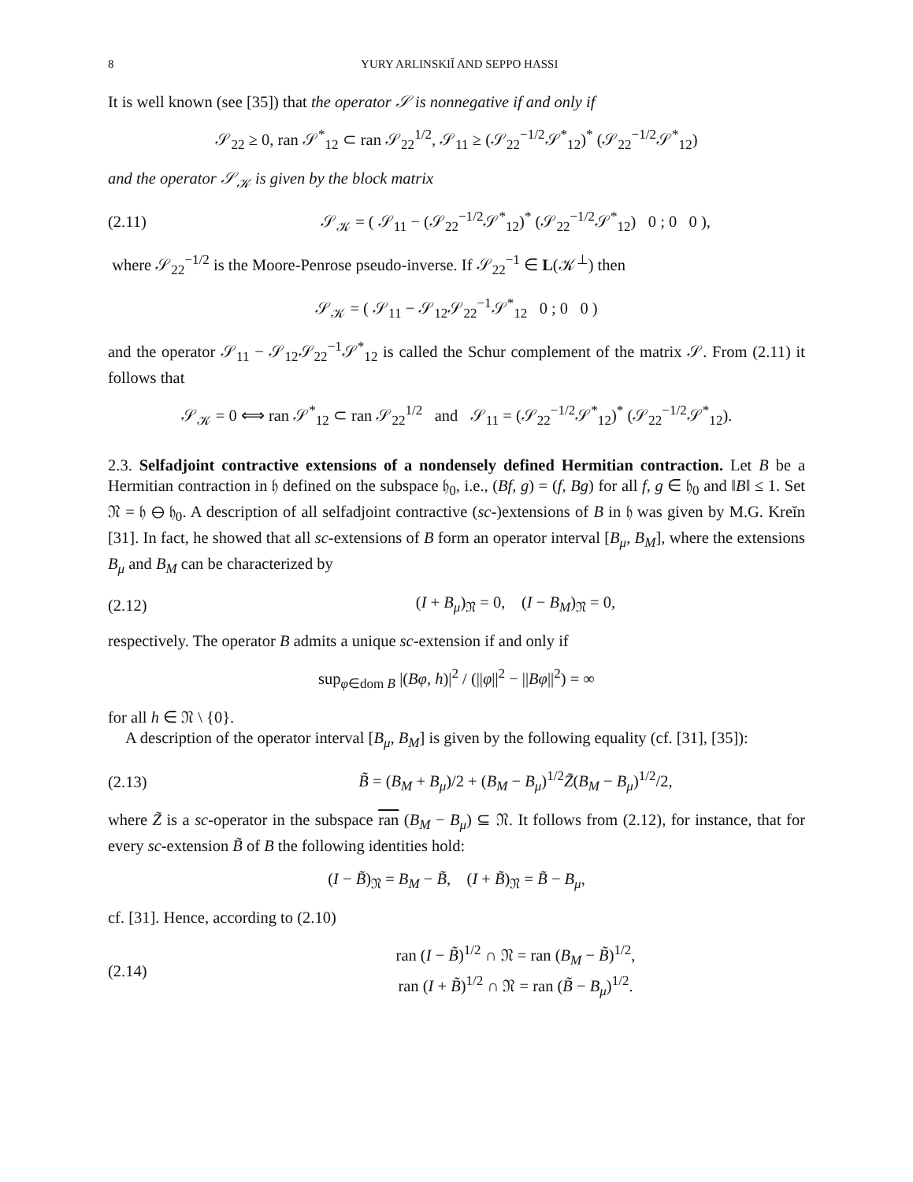8 YURY ARLINSKIĬ AND SEPPO HASSI
It is well known (see [35]) that the operator 𝒮 is nonnegative if and only if
𝒮<sub>22</sub> ≥ 0, ran 𝒮<sup>*</sup><sub>12</sub> ⊂ ran 𝒮<sub>22</sub><sup>1/2</sup>, 𝒮<sub>11</sub> ≥ (𝒮<sub>22</sub><sup>−1/2</sup>𝒮<sup>*</sup><sub>12</sub>)<sup>*</sup> (𝒮<sub>22</sub><sup>−1/2</sup>𝒮<sup>*</sup><sub>12</sub>)
and the operator 𝒮<sub>𝒦</sub> is given by the block matrix
(2.11) 𝒮<sub>𝒦</sub> = ( 𝒮<sub>11</sub> − (𝒮<sub>22</sub><sup>−1/2</sup>𝒮<sup>*</sup><sub>12</sub>)<sup>*</sup> (𝒮<sub>22</sub><sup>−1/2</sup>𝒮<sup>*</sup><sub>12</sub>) 0 ; 0 0 ),
where 𝒮<sub>22</sub><sup>−1/2</sup> is the Moore-Penrose pseudo-inverse. If 𝒮<sub>22</sub><sup>−1</sup> ∈ L(𝒦<sup>⊥</sup>) then
𝒮<sub>𝒦</sub> = ( 𝒮<sub>11</sub> − 𝒮<sub>12</sub>𝒮<sub>22</sub><sup>−1</sup>𝒮<sup>*</sup><sub>12</sub> 0 ; 0 0 )
and the operator 𝒮<sub>11</sub> − 𝒮<sub>12</sub>𝒮<sub>22</sub><sup>−1</sup>𝒮<sup>*</sup><sub>12</sub> is called the Schur complement of the matrix 𝒮. From (2.11) it follows that
𝒮<sub>𝒦</sub> = 0 ⟺ ran 𝒮<sup>*</sup><sub>12</sub> ⊂ ran 𝒮<sub>22</sub><sup>1/2</sup> and 𝒮<sub>11</sub> = (𝒮<sub>22</sub><sup>−1/2</sup>𝒮<sup>*</sup><sub>12</sub>)<sup>*</sup> (𝒮<sub>22</sub><sup>−1/2</sup>𝒮<sup>*</sup><sub>12</sub>).
2.3. Selfadjoint contractive extensions of a nondensely defined Hermitian contraction. Let B be a Hermitian contraction in 𝔥 defined on the subspace 𝔥<sub>0</sub>, i.e., (Bf, g) = (f, Bg) for all f, g ∈ 𝔥<sub>0</sub> and ‖B‖ ≤ 1. Set 𝔑 = 𝔥 ⊖ 𝔥<sub>0</sub>. A description of all selfadjoint contractive (sc-)extensions of B in 𝔥 was given by M.G. Kreĭn [31]. In fact, he showed that all sc-extensions of B form an operator interval [B<sub>μ</sub>, B<sub>M</sub>], where the extensions B<sub>μ</sub> and B<sub>M</sub> can be characterized by
(2.12) (I + B<sub>μ</sub>)<sub>𝔑</sub> = 0, (I − B<sub>M</sub>)<sub>𝔑</sub> = 0,
respectively. The operator B admits a unique sc-extension if and only if
sup<sub>φ∈dom B</sub> |(Bφ, h)|<sup>2</sup> / (||φ||<sup>2</sup> − ||Bφ||<sup>2</sup>) = ∞
for all h ∈ 𝔑 \ {0}.
A description of the operator interval [B<sub>μ</sub>, B<sub>M</sub>] is given by the following equality (cf. [31], [35]):
(2.13) B̃ = (B<sub>M</sub> + B<sub>μ</sub>)/2 + (B<sub>M</sub> − B<sub>μ</sub>)<sup>1/2</sup>Z̃(B<sub>M</sub> − B<sub>μ</sub>)<sup>1/2</sup>/2,
where Z̃ is a sc-operator in the subspace ran (B<sub>M</sub> − B<sub>μ</sub>) ⊆ 𝔑. It follows from (2.12), for instance, that for every sc-extension B̃ of B the following identities hold:
(I − B̃)<sub>𝔑</sub> = B<sub>M</sub> − B̃, (I + B̃)<sub>𝔑</sub> = B̃ − B<sub>μ</sub>,
cf. [31]. Hence, according to (2.10)
(2.14) ran (I − B̃)<sup>1/2</sup> ∩ 𝔑 = ran (B<sub>M</sub> − B̃)<sup>1/2</sup>,
ran (I + B̃)<sup>1/2</sup> ∩ 𝔑 = ran (B̃ − B<sub>μ</sub>)<sup>1/2</sup>.